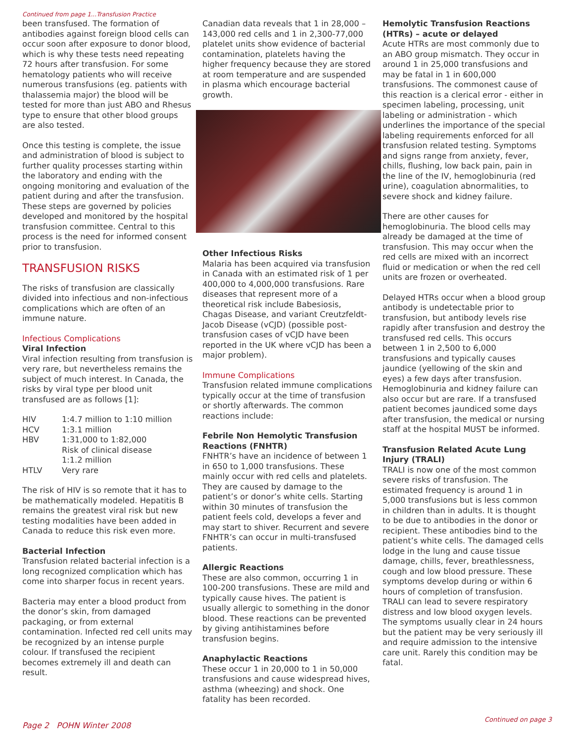Continued from page 1...Transfusion Practice
been transfused. The formation of antibodies against foreign blood cells can occur soon after exposure to donor blood, which is why these tests need repeating 72 hours after transfusion. For some hematology patients who will receive numerous transfusions (eg. patients with thalassemia major) the blood will be tested for more than just ABO and Rhesus type to ensure that other blood groups are also tested.
Once this testing is complete, the issue and administration of blood is subject to further quality processes starting within the laboratory and ending with the ongoing monitoring and evaluation of the patient during and after the transfusion. These steps are governed by policies developed and monitored by the hospital transfusion committee. Central to this process is the need for informed consent prior to transfusion.
TRANSFUSION RISKS
The risks of transfusion are classically divided into infectious and non-infectious complications which are often of an immune nature.
Infectious Complications
Viral Infection
Viral infection resulting from transfusion is very rare, but nevertheless remains the subject of much interest. In Canada, the risks by viral type per blood unit transfused are as follows [1]:
| HIV | 1:4.7 million to 1:10 million |
| HCV | 1:3.1 million |
| HBV | 1:31,000 to 1:82,000 Risk of clinical disease 1:1.2 million |
| HTLV | Very rare |
The risk of HIV is so remote that it has to be mathematically modeled. Hepatitis B remains the greatest viral risk but new testing modalities have been added in Canada to reduce this risk even more.
Bacterial Infection
Transfusion related bacterial infection is a long recognized complication which has come into sharper focus in recent years.
Bacteria may enter a blood product from the donor’s skin, from damaged packaging, or from external contamination. Infected red cell units may be recognized by an intense purple colour. If transfused the recipient becomes extremely ill and death can result.
Canadian data reveals that 1 in 28,000 –143,000 red cells and 1 in 2,300-77,000 platelet units show evidence of bacterial contamination, platelets having the higher frequency because they are stored at room temperature and are suspended in plasma which encourage bacterial growth.
Other Infectious Risks
Malaria has been acquired via transfusion in Canada with an estimated risk of 1 per 400,000 to 4,000,000 transfusions. Rare diseases that represent more of a theoretical risk include Babesiosis, Chagas Disease, and variant Creutzfeldt-Jacob Disease (vCJD) (possible post-transfusion cases of vCJD have been reported in the UK where vCJD has been a major problem).
Immune Complications
Transfusion related immune complications typically occur at the time of transfusion or shortly afterwards. The common reactions include:
Febrile Non Hemolytic Transfusion Reactions (FNHTR)
FNHTR’s have an incidence of between 1 in 650 to 1,000 transfusions. These mainly occur with red cells and platelets. They are caused by damage to the patient’s or donor’s white cells. Starting within 30 minutes of transfusion the patient feels cold, develops a fever and may start to shiver. Recurrent and severe FNHTR’s can occur in multi-transfused patients.
Allergic Reactions
These are also common, occurring 1 in 100-200 transfusions. These are mild and typically cause hives. The patient is usually allergic to something in the donor blood. These reactions can be prevented by giving antihistamines before transfusion begins.
Anaphylactic Reactions
These occur 1 in 20,000 to 1 in 50,000 transfusions and cause widespread hives, asthma (wheezing) and shock. One fatality has been recorded.
Hemolytic Transfusion Reactions (HTRs) – acute or delayed
Acute HTRs are most commonly due to an ABO group mismatch. They occur in around 1 in 25,000 transfusions and may be fatal in 1 in 600,000 transfusions. The commonest cause of this reaction is a clerical error - either in specimen labeling, processing, unit labeling or administration - which underlines the importance of the special labeling requirements enforced for all transfusion related testing. Symptoms and signs range from anxiety, fever, chills, flushing, low back pain, pain in the line of the IV, hemoglobinuria (red urine), coagulation abnormalities, to severe shock and kidney failure.
There are other causes for hemoglobinuria. The blood cells may already be damaged at the time of transfusion. This may occur when the red cells are mixed with an incorrect fluid or medication or when the red cell units are frozen or overheated.
Delayed HTRs occur when a blood group antibody is undetectable prior to transfusion, but antibody levels rise rapidly after transfusion and destroy the transfused red cells. This occurs between 1 in 2,500 to 6,000 transfusions and typically causes jaundice (yellowing of the skin and eyes) a few days after transfusion. Hemoglobinuria and kidney failure can also occur but are rare. If a transfused patient becomes jaundiced some days after transfusion, the medical or nursing staff at the hospital MUST be informed.
Transfusion Related Acute Lung Injury (TRALI)
TRALI is now one of the most common severe risks of transfusion. The estimated frequency is around 1 in 5,000 transfusions but is less common in children than in adults. It is thought to be due to antibodies in the donor or recipient. These antibodies bind to the patient’s white cells. The damaged cells lodge in the lung and cause tissue damage, chills, fever, breathlessness, cough and low blood pressure. These symptoms develop during or within 6 hours of completion of transfusion. TRALI can lead to severe respiratory distress and low blood oxygen levels. The symptoms usually clear in 24 hours but the patient may be very seriously ill and require admission to the intensive care unit. Rarely this condition may be fatal.
Page 2 POHN Winter 2008 Continued on page 3